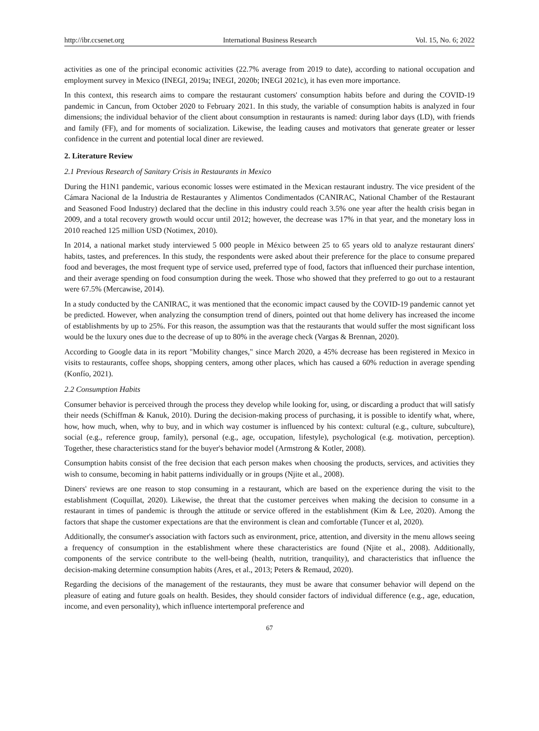http://ibr.ccsenet.org International Business Research Vol. 15, No. 6; 2022
activities as one of the principal economic activities (22.7% average from 2019 to date), according to national occupation and employment survey in Mexico (INEGI, 2019a; INEGI, 2020b; INEGI 2021c), it has even more importance.
In this context, this research aims to compare the restaurant customers' consumption habits before and during the COVID-19 pandemic in Cancun, from October 2020 to February 2021. In this study, the variable of consumption habits is analyzed in four dimensions; the individual behavior of the client about consumption in restaurants is named: during labor days (LD), with friends and family (FF), and for moments of socialization. Likewise, the leading causes and motivators that generate greater or lesser confidence in the current and potential local diner are reviewed.
2. Literature Review
2.1 Previous Research of Sanitary Crisis in Restaurants in Mexico
During the H1N1 pandemic, various economic losses were estimated in the Mexican restaurant industry. The vice president of the Cámara Nacional de la Industria de Restaurantes y Alimentos Condimentados (CANIRAC, National Chamber of the Restaurant and Seasoned Food Industry) declared that the decline in this industry could reach 3.5% one year after the health crisis began in 2009, and a total recovery growth would occur until 2012; however, the decrease was 17% in that year, and the monetary loss in 2010 reached 125 million USD (Notimex, 2010).
In 2014, a national market study interviewed 5 000 people in México between 25 to 65 years old to analyze restaurant diners' habits, tastes, and preferences. In this study, the respondents were asked about their preference for the place to consume prepared food and beverages, the most frequent type of service used, preferred type of food, factors that influenced their purchase intention, and their average spending on food consumption during the week. Those who showed that they preferred to go out to a restaurant were 67.5% (Mercawise, 2014).
In a study conducted by the CANIRAC, it was mentioned that the economic impact caused by the COVID-19 pandemic cannot yet be predicted. However, when analyzing the consumption trend of diners, pointed out that home delivery has increased the income of establishments by up to 25%. For this reason, the assumption was that the restaurants that would suffer the most significant loss would be the luxury ones due to the decrease of up to 80% in the average check (Vargas & Brennan, 2020).
According to Google data in its report "Mobility changes," since March 2020, a 45% decrease has been registered in Mexico in visits to restaurants, coffee shops, shopping centers, among other places, which has caused a 60% reduction in average spending (Konfío, 2021).
2.2 Consumption Habits
Consumer behavior is perceived through the process they develop while looking for, using, or discarding a product that will satisfy their needs (Schiffman & Kanuk, 2010). During the decision-making process of purchasing, it is possible to identify what, where, how, how much, when, why to buy, and in which way costumer is influenced by his context: cultural (e.g., culture, subculture), social (e.g., reference group, family), personal (e.g., age, occupation, lifestyle), psychological (e.g. motivation, perception). Together, these characteristics stand for the buyer's behavior model (Armstrong & Kotler, 2008).
Consumption habits consist of the free decision that each person makes when choosing the products, services, and activities they wish to consume, becoming in habit patterns individually or in groups (Njite et al., 2008).
Diners' reviews are one reason to stop consuming in a restaurant, which are based on the experience during the visit to the establishment (Coquillat, 2020). Likewise, the threat that the customer perceives when making the decision to consume in a restaurant in times of pandemic is through the attitude or service offered in the establishment (Kim & Lee, 2020). Among the factors that shape the customer expectations are that the environment is clean and comfortable (Tuncer et al, 2020).
Additionally, the consumer's association with factors such as environment, price, attention, and diversity in the menu allows seeing a frequency of consumption in the establishment where these characteristics are found (Njite et al., 2008). Additionally, components of the service contribute to the well-being (health, nutrition, tranquility), and characteristics that influence the decision-making determine consumption habits (Ares, et al., 2013; Peters & Remaud, 2020).
Regarding the decisions of the management of the restaurants, they must be aware that consumer behavior will depend on the pleasure of eating and future goals on health. Besides, they should consider factors of individual difference (e.g., age, education, income, and even personality), which influence intertemporal preference and
67